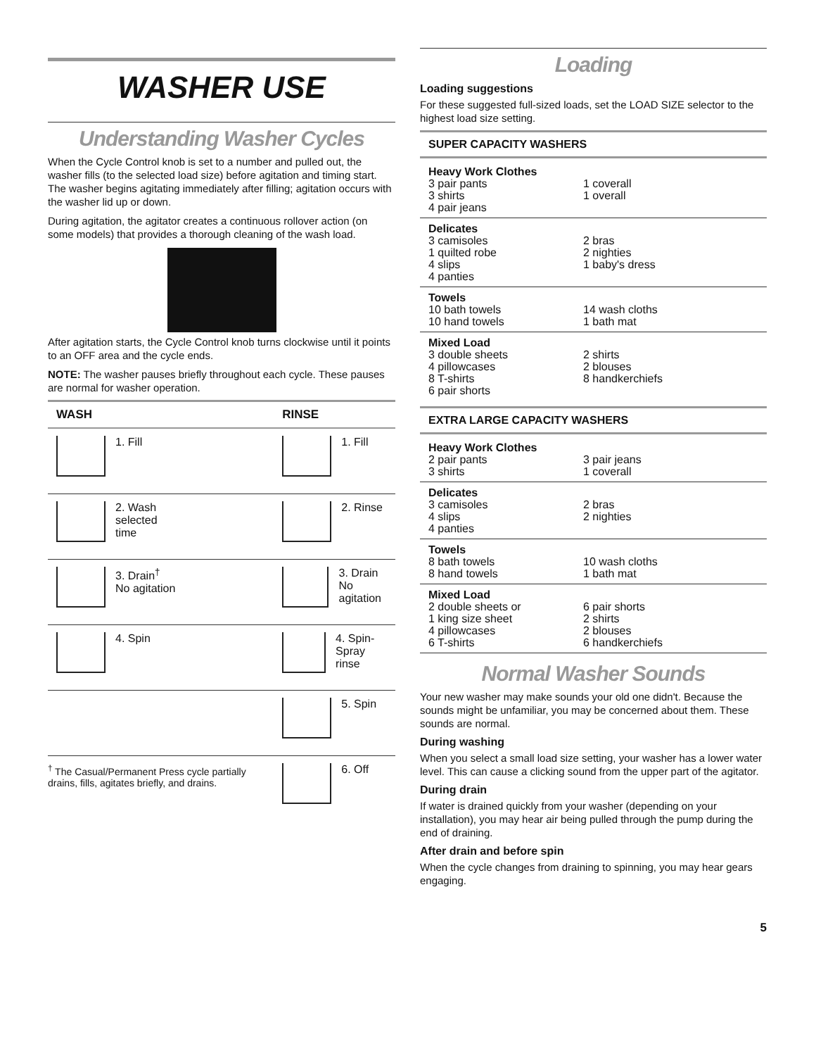WASHER USE
Understanding Washer Cycles
When the Cycle Control knob is set to a number and pulled out, the washer fills (to the selected load size) before agitation and timing start. The washer begins agitating immediately after filling; agitation occurs with the washer lid up or down.
During agitation, the agitator creates a continuous rollover action (on some models) that provides a thorough cleaning of the wash load.
After agitation starts, the Cycle Control knob turns clockwise until it points to an OFF area and the cycle ends.
NOTE: The washer pauses briefly throughout each cycle. These pauses are normal for washer operation.
| WASH | RINSE |
| --- | --- |
| 1. Fill | 1. Fill |
| 2. Wash selected time | 2. Rinse |
| 3. Drain<sup>†</sup> No agitation | 3. Drain No agitation |
| 4. Spin | 4. Spin-Spray rinse |
| | 5. Spin |
| <sup>†</sup> The Casual/Permanent Press cycle partially drains, fills, agitates briefly, and drains. | 6. Off |
Loading
Loading suggestions
For these suggested full-sized loads, set the LOAD SIZE selector to the highest load size setting.
SUPER CAPACITY WASHERS
Heavy Work Clothes
3 pair pants
3 shirts
4 pair jeans
1 coverall
1 overall
Delicates
3 camisoles
1 quilted robe
4 slips
4 panties
2 bras
2 nighties
1 baby's dress
Towels
10 bath towels
10 hand towels
14 wash cloths
1 bath mat
Mixed Load
3 double sheets
4 pillowcases
8 T-shirts
6 pair shorts
2 shirts
2 blouses
8 handkerchiefs
EXTRA LARGE CAPACITY WASHERS
Heavy Work Clothes
2 pair pants
3 shirts
3 pair jeans
1 coverall
Delicates
3 camisoles
4 slips
4 panties
2 bras
2 nighties
Towels
8 bath towels
8 hand towels
10 wash cloths
1 bath mat
Mixed Load
2 double sheets or
1 king size sheet
4 pillowcases
6 T-shirts
6 pair shorts
2 shirts
2 blouses
6 handkerchiefs
Normal Washer Sounds
Your new washer may make sounds your old one didn't. Because the sounds might be unfamiliar, you may be concerned about them. These sounds are normal.
During washing
When you select a small load size setting, your washer has a lower water level. This can cause a clicking sound from the upper part of the agitator.
During drain
If water is drained quickly from your washer (depending on your installation), you may hear air being pulled through the pump during the end of draining.
After drain and before spin
When the cycle changes from draining to spinning, you may hear gears engaging.
5